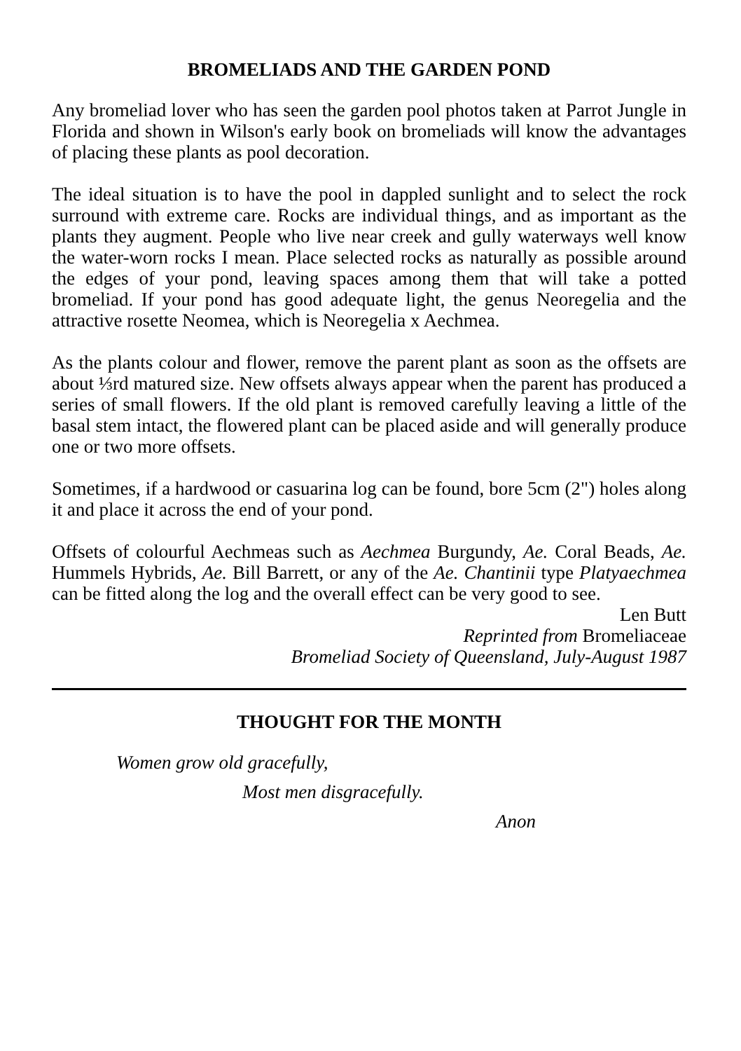BROMELIADS AND THE GARDEN POND
Any bromeliad lover who has seen the garden pool photos taken at Parrot Jungle in Florida and shown in Wilson's early book on bromeliads will know the advantages of placing these plants as pool decoration.
The ideal situation is to have the pool in dappled sunlight and to select the rock surround with extreme care. Rocks are individual things, and as important as the plants they augment. People who live near creek and gully waterways well know the water-worn rocks I mean. Place selected rocks as naturally as possible around the edges of your pond, leaving spaces among them that will take a potted bromeliad. If your pond has good adequate light, the genus Neoregelia and the attractive rosette Neomea, which is Neoregelia x Aechmea.
As the plants colour and flower, remove the parent plant as soon as the offsets are about ⅓rd matured size. New offsets always appear when the parent has produced a series of small flowers. If the old plant is removed carefully leaving a little of the basal stem intact, the flowered plant can be placed aside and will generally produce one or two more offsets.
Sometimes, if a hardwood or casuarina log can be found, bore 5cm (2") holes along it and place it across the end of your pond.
Offsets of colourful Aechmeas such as Aechmea Burgundy, Ae. Coral Beads, Ae. Hummels Hybrids, Ae. Bill Barrett, or any of the Ae. Chantinii type Platyaechmea can be fitted along the log and the overall effect can be very good to see.
Len Butt
Reprinted from Bromeliaceae
Bromeliad Society of Queensland, July-August 1987
THOUGHT FOR THE MONTH
Women grow old gracefully,
Most men disgracefully.
Anon